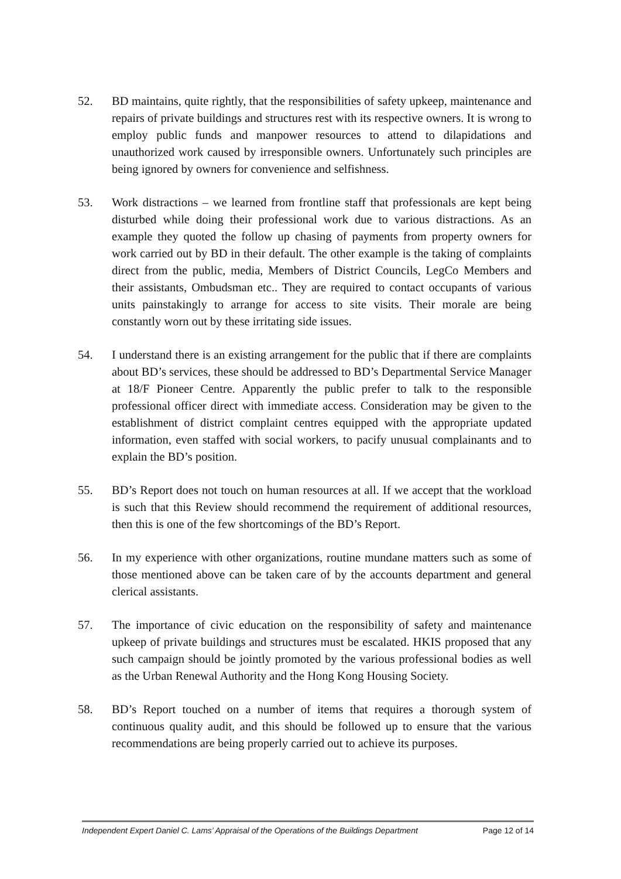52. BD maintains, quite rightly, that the responsibilities of safety upkeep, maintenance and repairs of private buildings and structures rest with its respective owners. It is wrong to employ public funds and manpower resources to attend to dilapidations and unauthorized work caused by irresponsible owners. Unfortunately such principles are being ignored by owners for convenience and selfishness.
53. Work distractions – we learned from frontline staff that professionals are kept being disturbed while doing their professional work due to various distractions. As an example they quoted the follow up chasing of payments from property owners for work carried out by BD in their default. The other example is the taking of complaints direct from the public, media, Members of District Councils, LegCo Members and their assistants, Ombudsman etc.. They are required to contact occupants of various units painstakingly to arrange for access to site visits. Their morale are being constantly worn out by these irritating side issues.
54. I understand there is an existing arrangement for the public that if there are complaints about BD’s services, these should be addressed to BD’s Departmental Service Manager at 18/F Pioneer Centre. Apparently the public prefer to talk to the responsible professional officer direct with immediate access. Consideration may be given to the establishment of district complaint centres equipped with the appropriate updated information, even staffed with social workers, to pacify unusual complainants and to explain the BD’s position.
55. BD’s Report does not touch on human resources at all. If we accept that the workload is such that this Review should recommend the requirement of additional resources, then this is one of the few shortcomings of the BD’s Report.
56. In my experience with other organizations, routine mundane matters such as some of those mentioned above can be taken care of by the accounts department and general clerical assistants.
57. The importance of civic education on the responsibility of safety and maintenance upkeep of private buildings and structures must be escalated. HKIS proposed that any such campaign should be jointly promoted by the various professional bodies as well as the Urban Renewal Authority and the Hong Kong Housing Society.
58. BD’s Report touched on a number of items that requires a thorough system of continuous quality audit, and this should be followed up to ensure that the various recommendations are being properly carried out to achieve its purposes.
Independent Expert Daniel C. Lams’ Appraisal of the Operations of the Buildings Department Page 12 of 14